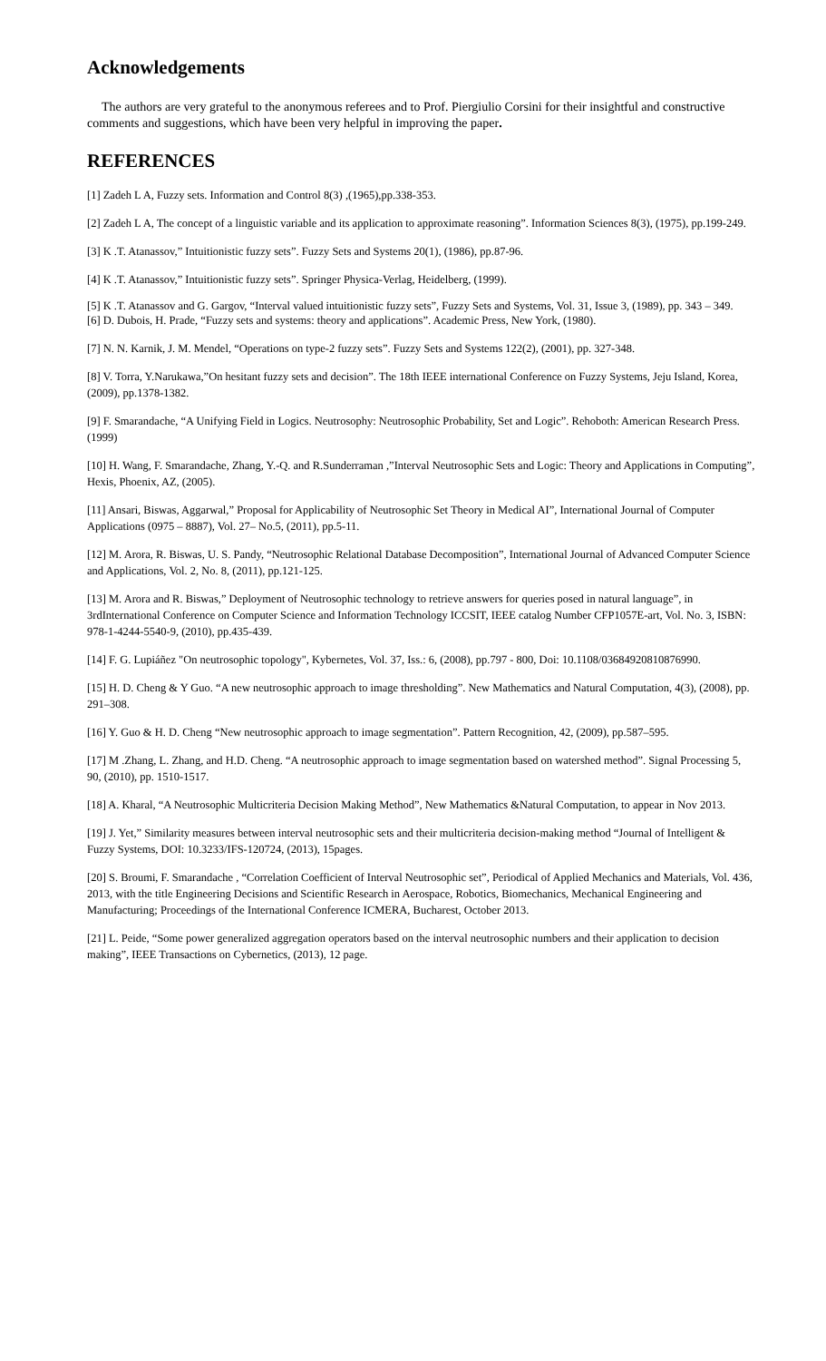Acknowledgements
The authors are very grateful to the anonymous referees and to Prof. Piergiulio Corsini for their insightful and constructive comments and suggestions, which have been very helpful in improving the paper.
REFERENCES
[1] Zadeh L A, Fuzzy sets. Information and Control 8(3) ,(1965),pp.338-353.
[2] Zadeh L A, The concept of a linguistic variable and its application to approximate reasoning”. Information Sciences 8(3), (1975), pp.199-249.
[3] K .T. Atanassov,” Intuitionistic fuzzy sets”. Fuzzy Sets and Systems 20(1), (1986), pp.87-96.
[4] K .T. Atanassov,” Intuitionistic fuzzy sets”. Springer Physica-Verlag, Heidelberg, (1999).
[5] K .T. Atanassov and G. Gargov, “Interval valued intuitionistic fuzzy sets”, Fuzzy Sets and Systems, Vol. 31, Issue 3, (1989), pp. 343 – 349.
[6] D. Dubois, H. Prade, “Fuzzy sets and systems: theory and applications”. Academic Press, New York, (1980).
[7] N. N. Karnik, J. M. Mendel, “Operations on type-2 fuzzy sets”. Fuzzy Sets and Systems 122(2), (2001), pp. 327-348.
[8] V. Torra, Y.Narukawa,”On hesitant fuzzy sets and decision”. The 18th IEEE international Conference on Fuzzy Systems, Jeju Island, Korea, (2009), pp.1378-1382.
[9] F. Smarandache, “A Unifying Field in Logics. Neutrosophy: Neutrosophic Probability, Set and Logic”. Rehoboth: American Research Press. (1999)
[10] H. Wang, F. Smarandache, Zhang, Y.-Q. and R.Sunderraman ,”Interval Neutrosophic Sets and Logic: Theory and Applications in Computing”, Hexis, Phoenix, AZ, (2005).
[11] Ansari, Biswas, Aggarwal,” Proposal for Applicability of Neutrosophic Set Theory in Medical AI”, International Journal of Computer Applications (0975 – 8887), Vol. 27– No.5, (2011), pp.5-11.
[12] M. Arora, R. Biswas, U. S. Pandy, “Neutrosophic Relational Database Decomposition”, International Journal of Advanced Computer Science and Applications, Vol. 2, No. 8, (2011), pp.121-125.
[13] M. Arora and R. Biswas,” Deployment of Neutrosophic technology to retrieve answers for queries posed in natural language”, in 3rdInternational Conference on Computer Science and Information Technology ICCSIT, IEEE catalog Number CFP1057E-art, Vol. No. 3, ISBN: 978-1-4244-5540-9, (2010), pp.435-439.
[14] F. G. Lupiáñez "On neutrosophic topology", Kybernetes, Vol. 37, Iss.: 6, (2008), pp.797 - 800, Doi: 10.1108/03684920810876990.
[15] H. D. Cheng & Y Guo. “A new neutrosophic approach to image thresholding”. New Mathematics and Natural Computation, 4(3), (2008), pp. 291–308.
[16] Y. Guo & H. D. Cheng “New neutrosophic approach to image segmentation”. Pattern Recognition, 42, (2009), pp.587–595.
[17] M .Zhang, L. Zhang, and H.D. Cheng. “A neutrosophic approach to image segmentation based on watershed method”. Signal Processing 5, 90, (2010), pp. 1510-1517.
[18] A. Kharal, “A Neutrosophic Multicriteria Decision Making Method”, New Mathematics &Natural Computation, to appear in Nov 2013.
[19] J. Yet,” Similarity measures between interval neutrosophic sets and their multicriteria decision-making method “Journal of Intelligent & Fuzzy Systems, DOI: 10.3233/IFS-120724, (2013), 15pages.
[20] S. Broumi, F. Smarandache , “Correlation Coefficient of Interval Neutrosophic set”, Periodical of Applied Mechanics and Materials, Vol. 436, 2013, with the title Engineering Decisions and Scientific Research in Aerospace, Robotics, Biomechanics, Mechanical Engineering and Manufacturing; Proceedings of the International Conference ICMERA, Bucharest, October 2013.
[21] L. Peide, “Some power generalized aggregation operators based on the interval neutrosophic numbers and their application to decision making”, IEEE Transactions on Cybernetics, (2013), 12 page.